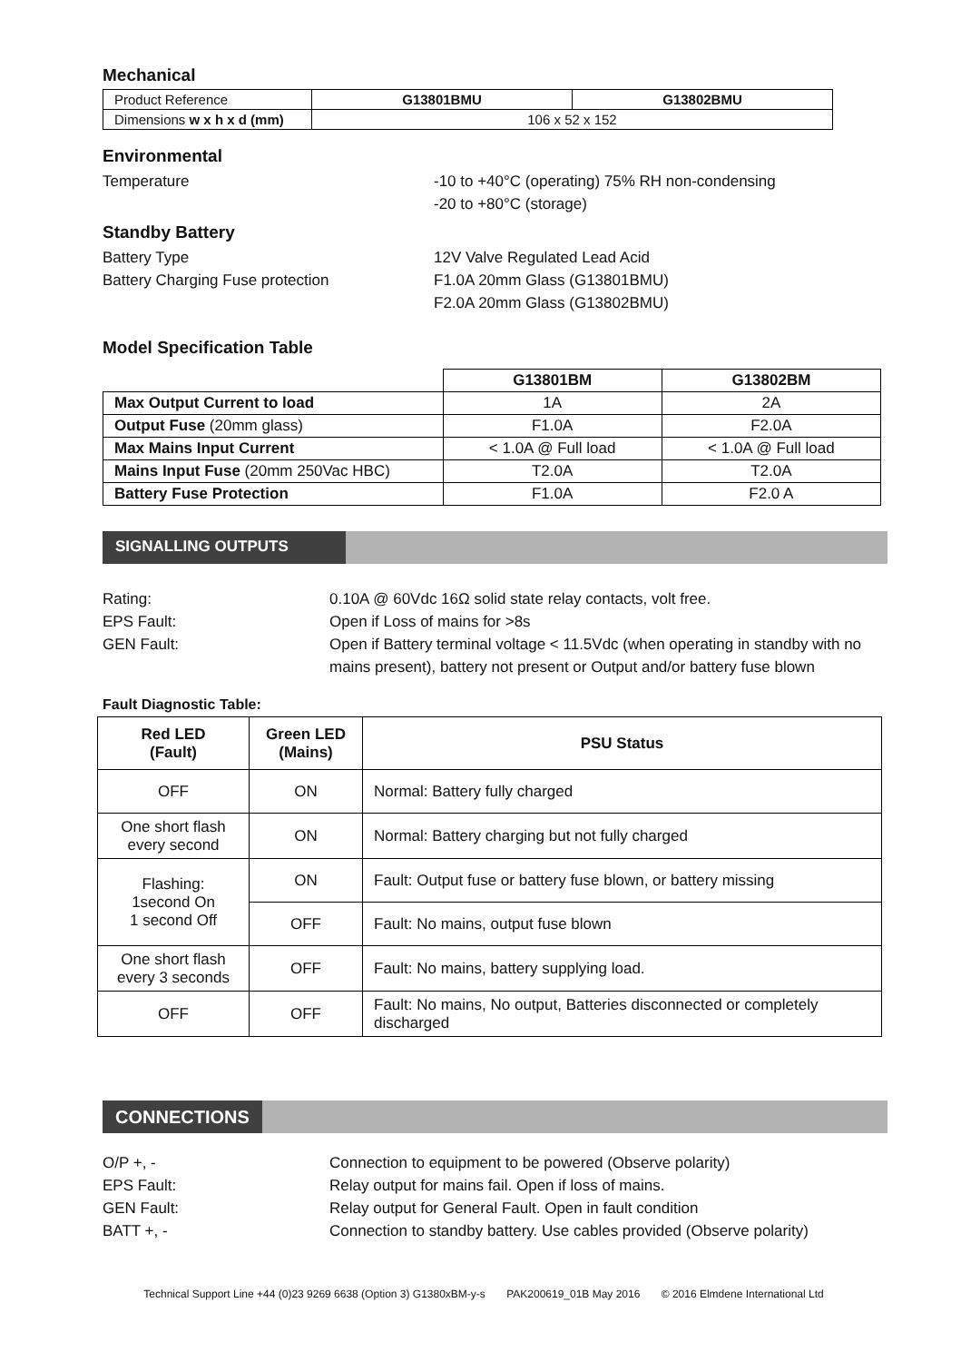Mechanical
| Product Reference | G13801BMU | G13802BMU |
| Dimensions w x h x d (mm) | 106 x 52 x 152 | |
Environmental
Temperature -10 to +40°C (operating) 75% RH non-condensing
-20 to +80°C (storage)
Standby Battery
Battery Type 12V Valve Regulated Lead Acid
Battery Charging Fuse protection F1.0A 20mm Glass (G13801BMU)
F2.0A 20mm Glass (G13802BMU)
Model Specification Table
| | G13801BM | G13802BM |
| Max Output Current to load | 1A | 2A |
| Output Fuse (20mm glass) | F1.0A | F2.0A |
| Max Mains Input Current | < 1.0A @ Full load | < 1.0A @ Full load |
| Mains Input Fuse (20mm 250Vac HBC) | T2.0A | T2.0A |
| Battery Fuse Protection | F1.0A | F2.0 A |
SIGNALLING OUTPUTS
Rating: 0.10A @ 60Vdc 16Ω solid state relay contacts, volt free.
EPS Fault: Open if Loss of mains for >8s
GEN Fault: Open if Battery terminal voltage < 11.5Vdc (when operating in standby with no mains present), battery not present or Output and/or battery fuse blown
Fault Diagnostic Table:
| Red LED (Fault) | Green LED (Mains) | PSU Status |
| --- | --- | --- |
| OFF | ON | Normal: Battery fully charged |
| One short flash every second | ON | Normal: Battery charging but not fully charged |
| Flashing: 1second On 1 second Off | ON | Fault: Output fuse or battery fuse blown, or battery missing |
| | OFF | Fault: No mains, output fuse blown |
| One short flash every 3 seconds | OFF | Fault: No mains, battery supplying load. |
| OFF | OFF | Fault: No mains, No output, Batteries disconnected or completely discharged |
CONNECTIONS
O/P +, - Connection to equipment to be powered (Observe polarity)
EPS Fault: Relay output for mains fail. Open if loss of mains.
GEN Fault: Relay output for General Fault. Open in fault condition
BATT +, - Connection to standby battery. Use cables provided (Observe polarity)
Technical Support Line +44 (0)23 9269 6638 (Option 3) G1380xBM-y-s PAK200619_01B May 2016 © 2016 Elmdene International Ltd